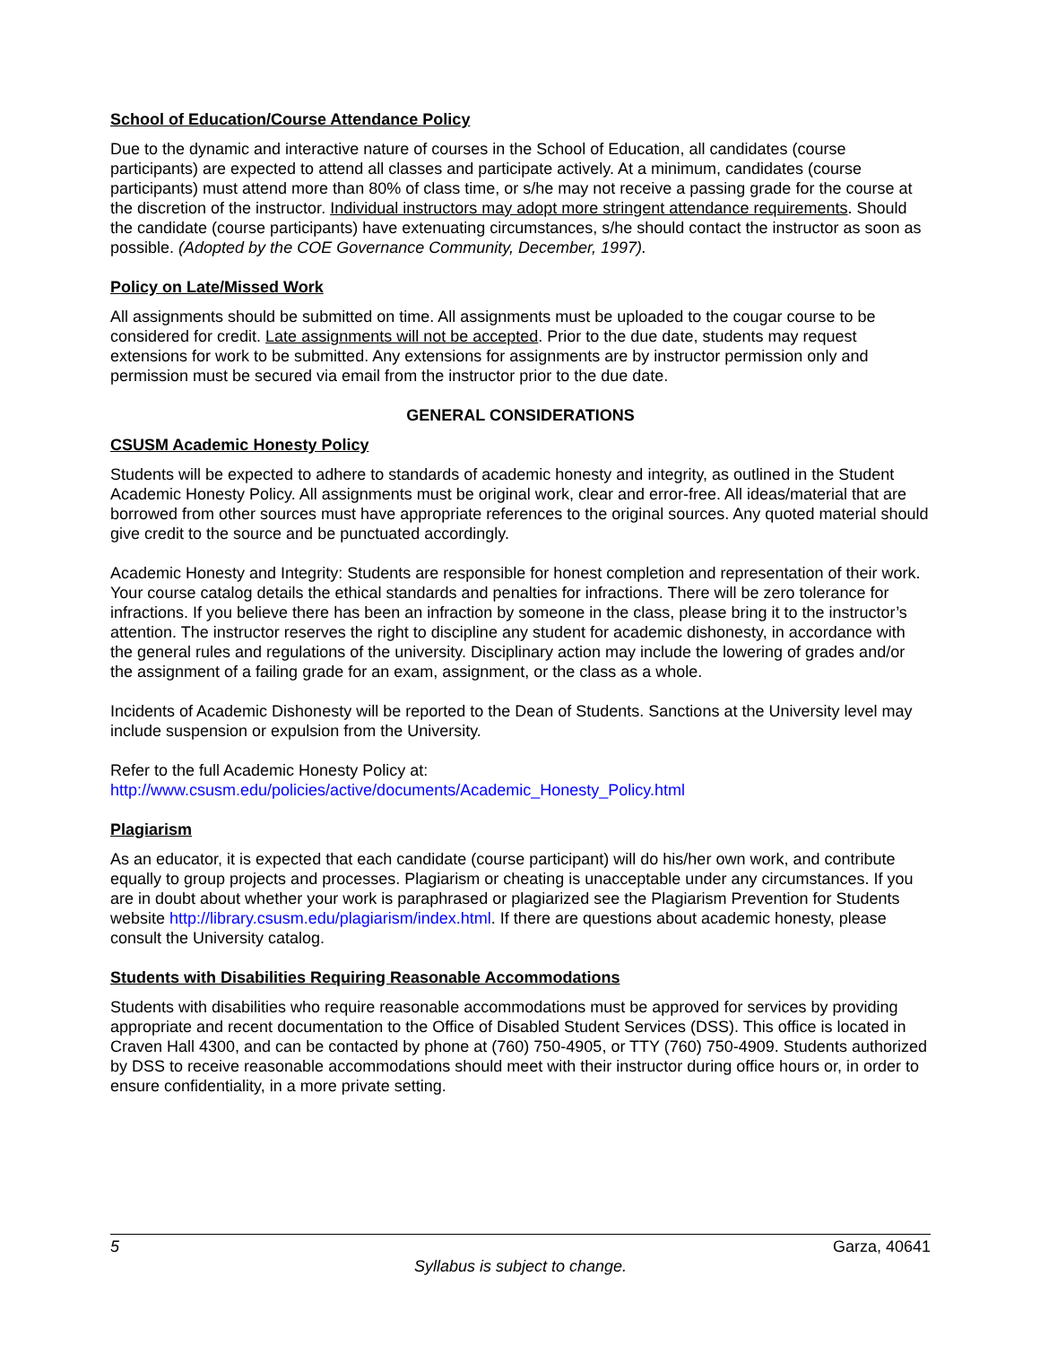School of Education/Course Attendance Policy
Due to the dynamic and interactive nature of courses in the School of Education, all candidates (course participants) are expected to attend all classes and participate actively. At a minimum, candidates (course participants) must attend more than 80% of class time, or s/he may not receive a passing grade for the course at the discretion of the instructor. Individual instructors may adopt more stringent attendance requirements. Should the candidate (course participants) have extenuating circumstances, s/he should contact the instructor as soon as possible. (Adopted by the COE Governance Community, December, 1997).
Policy on Late/Missed Work
All assignments should be submitted on time. All assignments must be uploaded to the cougar course to be considered for credit. Late assignments will not be accepted. Prior to the due date, students may request extensions for work to be submitted. Any extensions for assignments are by instructor permission only and permission must be secured via email from the instructor prior to the due date.
GENERAL CONSIDERATIONS
CSUSM Academic Honesty Policy
Students will be expected to adhere to standards of academic honesty and integrity, as outlined in the Student Academic Honesty Policy. All assignments must be original work, clear and error-free. All ideas/material that are borrowed from other sources must have appropriate references to the original sources. Any quoted material should give credit to the source and be punctuated accordingly.
Academic Honesty and Integrity: Students are responsible for honest completion and representation of their work. Your course catalog details the ethical standards and penalties for infractions. There will be zero tolerance for infractions. If you believe there has been an infraction by someone in the class, please bring it to the instructor’s attention. The instructor reserves the right to discipline any student for academic dishonesty, in accordance with the general rules and regulations of the university. Disciplinary action may include the lowering of grades and/or the assignment of a failing grade for an exam, assignment, or the class as a whole.
Incidents of Academic Dishonesty will be reported to the Dean of Students. Sanctions at the University level may include suspension or expulsion from the University.
Refer to the full Academic Honesty Policy at:
http://www.csusm.edu/policies/active/documents/Academic_Honesty_Policy.html
Plagiarism
As an educator, it is expected that each candidate (course participant) will do his/her own work, and contribute equally to group projects and processes. Plagiarism or cheating is unacceptable under any circumstances. If you are in doubt about whether your work is paraphrased or plagiarized see the Plagiarism Prevention for Students website http://library.csusm.edu/plagiarism/index.html. If there are questions about academic honesty, please consult the University catalog.
Students with Disabilities Requiring Reasonable Accommodations
Students with disabilities who require reasonable accommodations must be approved for services by providing appropriate and recent documentation to the Office of Disabled Student Services (DSS). This office is located in Craven Hall 4300, and can be contacted by phone at (760) 750-4905, or TTY (760) 750-4909. Students authorized by DSS to receive reasonable accommodations should meet with their instructor during office hours or, in order to ensure confidentiality, in a more private setting.
5 Garza, 40641
Syllabus is subject to change.